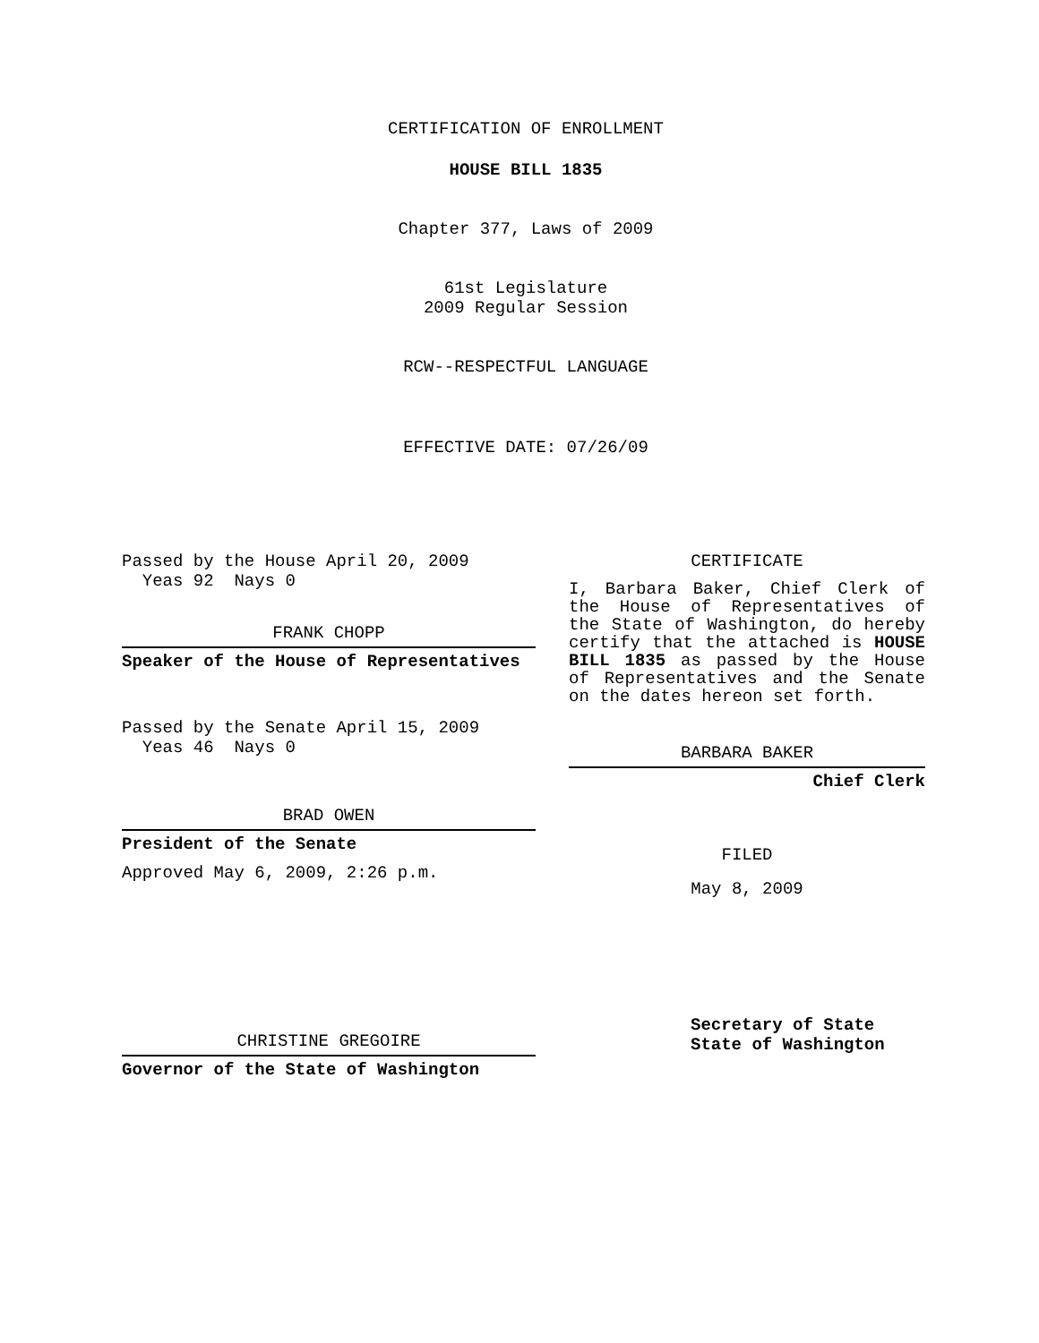CERTIFICATION OF ENROLLMENT
HOUSE BILL 1835
Chapter 377, Laws of 2009
61st Legislature
2009 Regular Session
RCW--RESPECTFUL LANGUAGE
EFFECTIVE DATE: 07/26/09
Passed by the House April 20, 2009
Yeas 92 Nays 0
FRANK CHOPP
Speaker of the House of Representatives
Passed by the Senate April 15, 2009
Yeas 46 Nays 0
BRAD OWEN
President of the Senate
Approved May 6, 2009, 2:26 p.m.
CHRISTINE GREGOIRE
Governor of the State of Washington
CERTIFICATE
I, Barbara Baker, Chief Clerk of the House of Representatives of the State of Washington, do hereby certify that the attached is HOUSE BILL 1835 as passed by the House of Representatives and the Senate on the dates hereon set forth.
BARBARA BAKER
Chief Clerk
FILED
May 8, 2009
Secretary of State
State of Washington